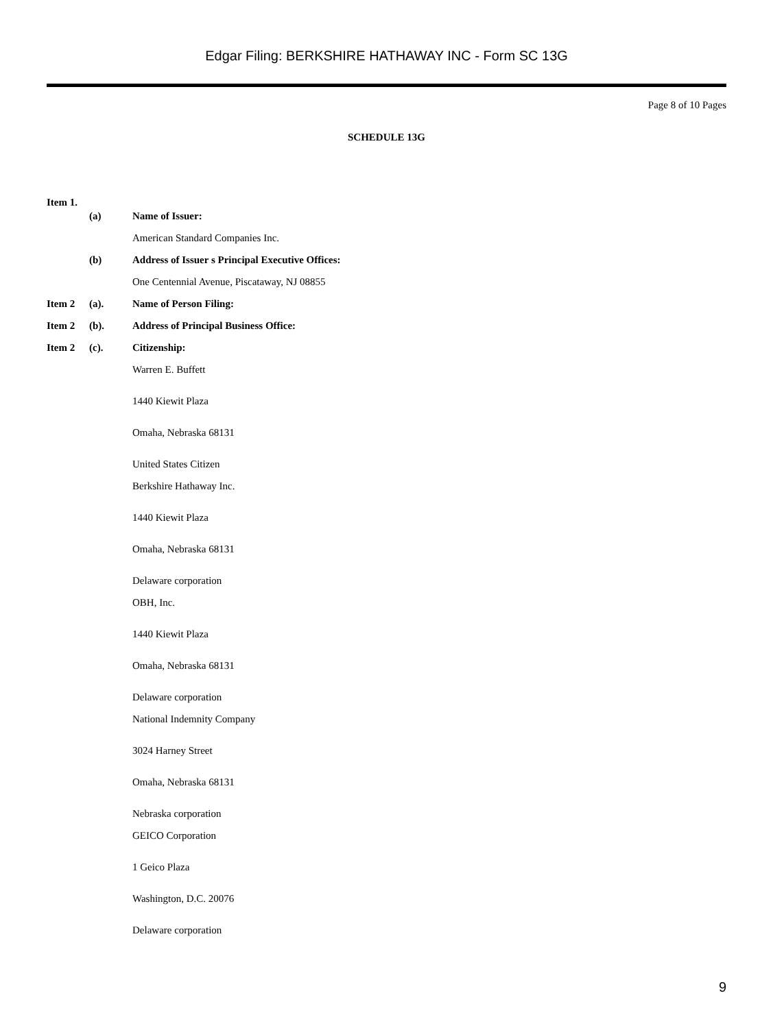Edgar Filing: BERKSHIRE HATHAWAY INC - Form SC 13G
Page 8 of 10 Pages
SCHEDULE 13G
Item 1.
(a) Name of Issuer:
American Standard Companies Inc.
(b) Address of Issuer s Principal Executive Offices:
One Centennial Avenue, Piscataway, NJ 08855
Item 2 (a). Name of Person Filing:
Item 2 (b). Address of Principal Business Office:
Item 2 (c). Citizenship:
Warren E. Buffett
1440 Kiewit Plaza
Omaha, Nebraska 68131
United States Citizen
Berkshire Hathaway Inc.
1440 Kiewit Plaza
Omaha, Nebraska 68131
Delaware corporation
OBH, Inc.
1440 Kiewit Plaza
Omaha, Nebraska 68131
Delaware corporation
National Indemnity Company
3024 Harney Street
Omaha, Nebraska 68131
Nebraska corporation
GEICO Corporation
1 Geico Plaza
Washington, D.C. 20076
Delaware corporation
9